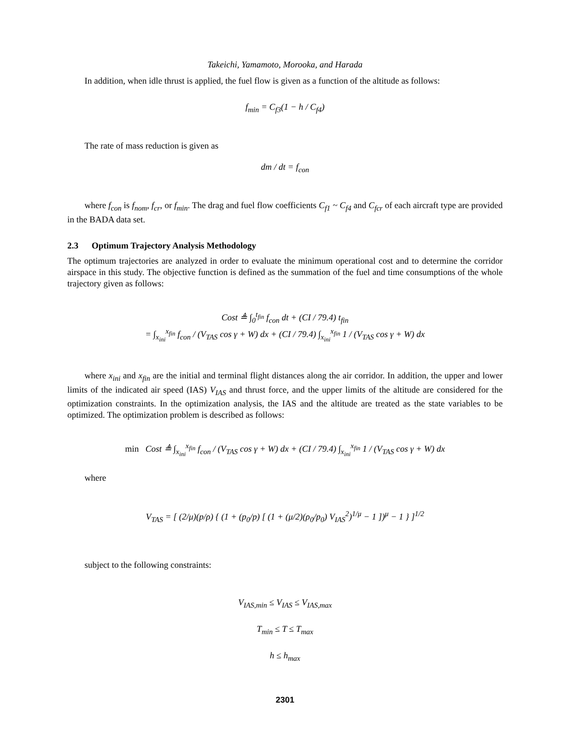Takeichi, Yamamoto, Morooka, and Harada
In addition, when idle thrust is applied, the fuel flow is given as a function of the altitude as follows:
f<sub>min</sub> = C<sub>f3</sub>(1 − h / C<sub>f4</sub>)
The rate of mass reduction is given as
dm / dt = f<sub>con</sub>
where f<sub>con</sub> is f<sub>nom</sub>, f<sub>cr</sub>, or f<sub>min</sub>. The drag and fuel flow coefficients C<sub>f1</sub> ~ C<sub>f4</sub> and C<sub>fcr</sub> of each aircraft type are provided in the BADA data set.
2.3 Optimum Trajectory Analysis Methodology
The optimum trajectories are analyzed in order to evaluate the minimum operational cost and to determine the corridor airspace in this study. The objective function is defined as the summation of the fuel and time consumptions of the whole trajectory given as follows:
Cost ≜ ∫<sub>0</sub><sup>t<sub>fin</sub></sup> f<sub>con</sub> dt + (CI / 79.4) t<sub>fin</sub>
= ∫<sub>x<sub>ini</sub></sub><sup>x<sub>fin</sub></sup> f<sub>con</sub> / (V<sub>TAS</sub> cos γ + W) dx + (CI / 79.4) ∫<sub>x<sub>ini</sub></sub><sup>x<sub>fin</sub></sup> 1 / (V<sub>TAS</sub> cos γ + W) dx
where x<sub>ini</sub> and x<sub>fin</sub> are the initial and terminal flight distances along the air corridor. In addition, the upper and lower limits of the indicated air speed (IAS) V<sub>IAS</sub> and thrust force, and the upper limits of the altitude are considered for the optimization constraints. In the optimization analysis, the IAS and the altitude are treated as the state variables to be optimized. The optimization problem is described as follows:
min Cost ≜ ∫<sub>x<sub>ini</sub></sub><sup>x<sub>fin</sub></sup> f<sub>con</sub> / (V<sub>TAS</sub> cos γ + W) dx + (CI / 79.4) ∫<sub>x<sub>ini</sub></sub><sup>x<sub>fin</sub></sup> 1 / (V<sub>TAS</sub> cos γ + W) dx
where
V<sub>TAS</sub> = [ (2/μ)(p/ρ) { (1 + (p<sub>0</sub>/p) [ (1 + (μ/2)(ρ<sub>0</sub>/p<sub>0</sub>) V<sub>IAS</sub><sup>2</sup>)<sup>1/μ</sup> − 1 ])<sup>μ</sup> − 1 } ]<sup>1/2</sup>
subject to the following constraints:
V<sub>IAS,min</sub> ≤ V<sub>IAS</sub> ≤ V<sub>IAS,max</sub>
T<sub>min</sub> ≤ T ≤ T<sub>max</sub>
h ≤ h<sub>max</sub>
2301